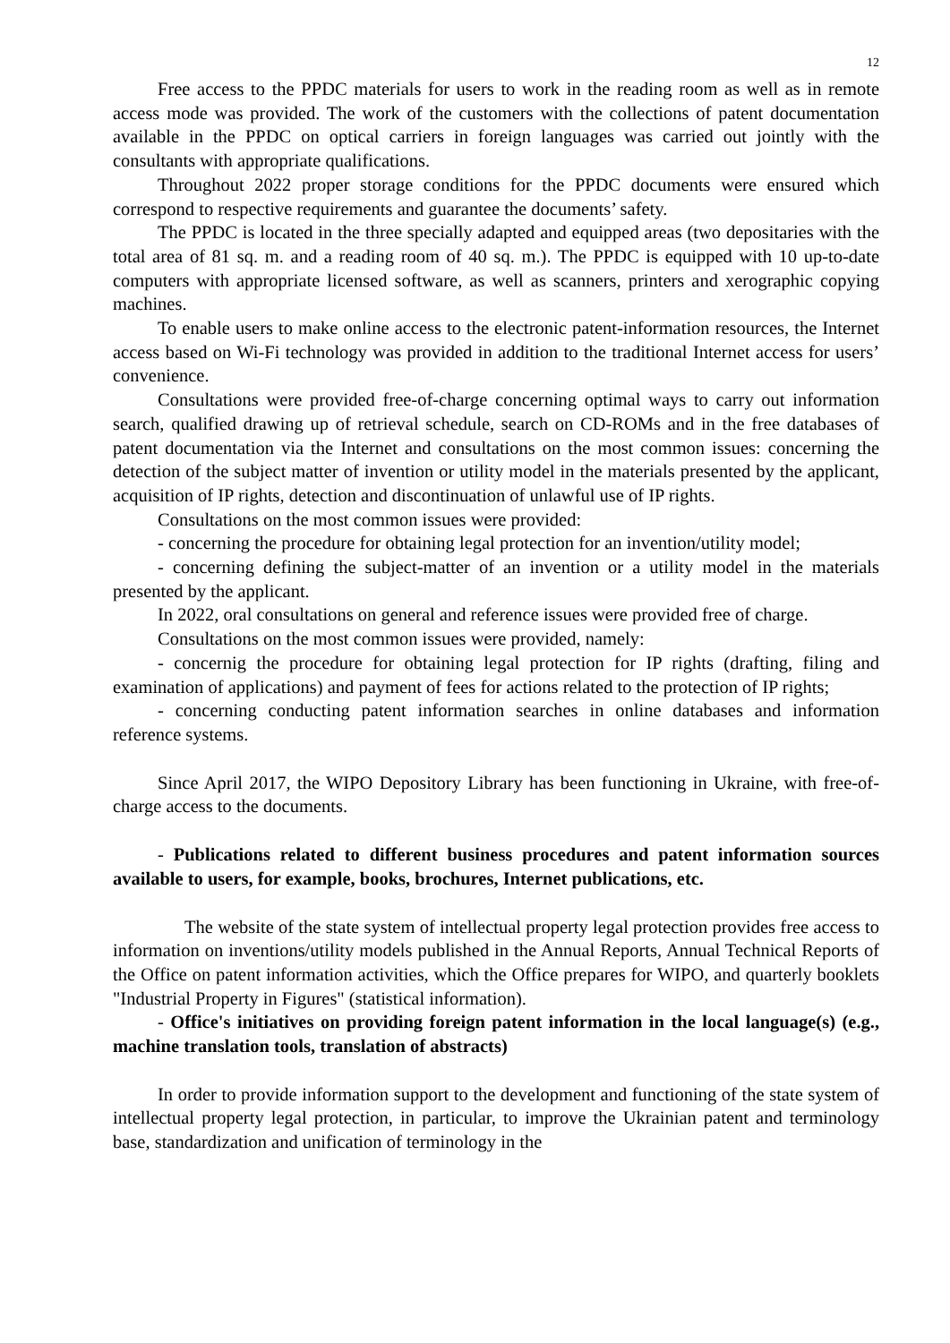12
Free access to the PPDC materials for users to work in the reading room as well as in remote access mode was provided. The work of the customers with the collections of patent documentation available in the PPDC on optical carriers in foreign languages was carried out jointly with the consultants with appropriate qualifications.
Throughout 2022 proper storage conditions for the PPDC documents were ensured which correspond to respective requirements and guarantee the documents’ safety.
The PPDC is located in the three specially adapted and equipped areas (two depositaries with the total area of 81 sq. m. and a reading room of 40 sq. m.). The PPDC is equipped with 10 up-to-date computers with appropriate licensed software, as well as scanners, printers and xerographic copying machines.
To enable users to make online access to the electronic patent-information resources, the Internet access based on Wi-Fi technology was provided in addition to the traditional Internet access for users’ convenience.
Consultations were provided free-of-charge concerning optimal ways to carry out information search, qualified drawing up of retrieval schedule, search on CD-ROMs and in the free databases of patent documentation via the Internet and consultations on the most common issues: concerning the detection of the subject matter of invention or utility model in the materials presented by the applicant, acquisition of IP rights, detection and discontinuation of unlawful use of IP rights.
Consultations on the most common issues were provided:
- concerning the procedure for obtaining legal protection for an invention/utility model;
- concerning defining the subject-matter of an invention or a utility model in the materials presented by the applicant.
In 2022, oral consultations on general and reference issues were provided free of charge.
Consultations on the most common issues were provided, namely:
- concernig the procedure for obtaining legal protection for IP rights (drafting, filing and examination of applications) and payment of fees for actions related to the protection of IP rights;
- concerning conducting patent information searches in online databases and information reference systems.
Since April 2017, the WIPO Depository Library has been functioning in Ukraine, with free-of-charge access to the documents.
- Publications related to different business procedures and patent information sources available to users, for example, books, brochures, Internet publications, etc.
The website of the state system of intellectual property legal protection provides free access to information on inventions/utility models published in the Annual Reports, Annual Technical Reports of the Office on patent information activities, which the Office prepares for WIPO, and quarterly booklets "Industrial Property in Figures" (statistical information).
- Office's initiatives on providing foreign patent information in the local language(s) (e.g., machine translation tools, translation of abstracts)
In order to provide information support to the development and functioning of the state system of intellectual property legal protection, in particular, to improve the Ukrainian patent and terminology base, standardization and unification of terminology in the